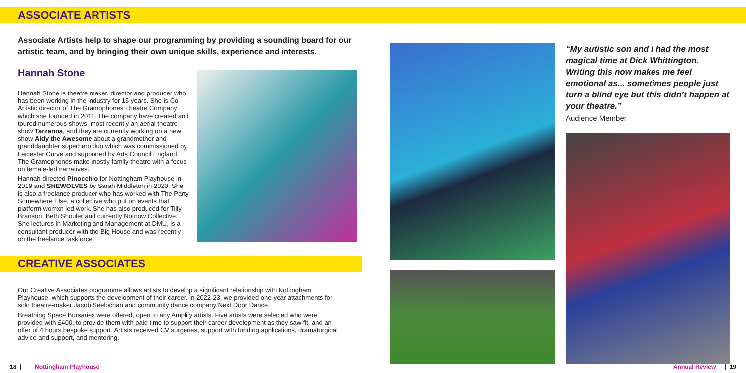ASSOCIATE ARTISTS
Associate Artists help to shape our programming by providing a sounding board for our artistic team, and by bringing their own unique skills, experience and interests.
Hannah Stone
Hannah Stone is theatre maker, director and producer who has been working in the industry for 15 years. She is Co-Artistic director of The Gramophones Theatre Company which she founded in 2011. The company have created and toured numerous shows, most recently an aerial theatre show Tarzanna, and they are currently working on a new show Aidy the Awesome about a grandmother and granddaughter superhero duo which was commissioned by Leicester Curve and supported by Arts Council England. The Gramophones make mostly family theatre with a focus on female-led narratives.
Hannah directed Pinocchio for Nottingham Playhouse in 2019 and SHEWOLVES by Sarah Middleton in 2020. She is also a freelance producer who has worked with The Party Somewhere Else, a collective who put on events that platform womxn led work. She has also produced for Tilly Branson, Beth Shouler and currently Notnow Collective. She lectures in Marketing and Management at DMU, is a consultant producer with the Big House and was recently on the freelance taskforce.
CREATIVE ASSOCIATES
Our Creative Associates programme allows artists to develop a significant relationship with Nottingham Playhouse, which supports the development of their career. In 2022-23, we provided one-year attachments for solo theatre-maker Jacob Seelochan and community dance company Next Door Dance.
Breathing Space Bursaries were offered, open to any Amplify artists. Five artists were selected who were provided with £400, to provide them with paid time to support their career development as they saw fit, and an offer of 4 hours bespoke support. Artists received CV surgeries, support with funding applications, dramaturgical advice and support, and mentoring.
“My autistic son and I had the most magical time at Dick Whittington. Writing this now makes me feel emotional as... sometimes people just turn a blind eye but this didn’t happen at your theatre.”
Audience Member
18 | Nottingham Playhouse Annual Review | 19